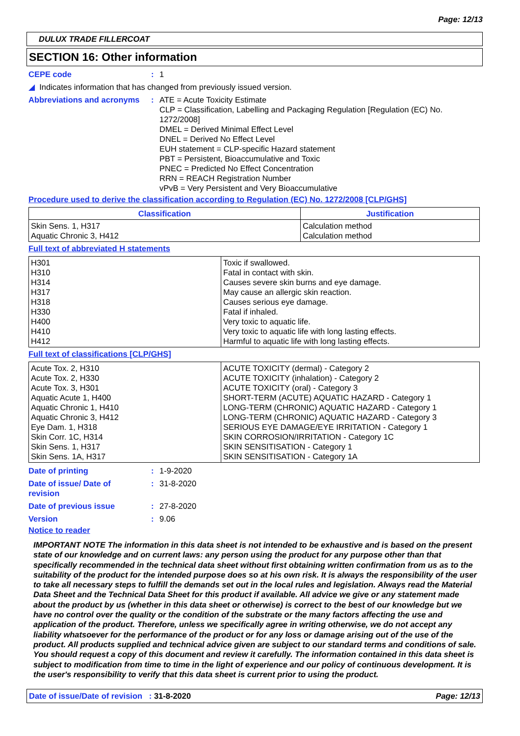Page: 12/13
DULUX TRADE FILLERCOAT
SECTION 16: Other information
CEPE code : 1
◢ Indicates information that has changed from previously issued version.
Abbreviations and acronyms
: ATE = Acute Toxicity Estimate
CLP = Classification, Labelling and Packaging Regulation [Regulation (EC) No. 1272/2008]
DMEL = Derived Minimal Effect Level
DNEL = Derived No Effect Level
EUH statement = CLP-specific Hazard statement
PBT = Persistent, Bioaccumulative and Toxic
PNEC = Predicted No Effect Concentration
RRN = REACH Registration Number
vPvB = Very Persistent and Very Bioaccumulative
Procedure used to derive the classification according to Regulation (EC) No. 1272/2008 [CLP/GHS]
| Classification | Justification |
| --- | --- |
| Skin Sens. 1, H317 Aquatic Chronic 3, H412 | Calculation method Calculation method |
Full text of abbreviated H statements
| H301 H310 H314 H317 H318 H330 H400 H410 H412 | Toxic if swallowed. Fatal in contact with skin. Causes severe skin burns and eye damage. May cause an allergic skin reaction. Causes serious eye damage. Fatal if inhaled. Very toxic to aquatic life. Very toxic to aquatic life with long lasting effects. Harmful to aquatic life with long lasting effects. |
Full text of classifications [CLP/GHS]
| Acute Tox. 2, H310 Acute Tox. 2, H330 Acute Tox. 3, H301 Aquatic Acute 1, H400 Aquatic Chronic 1, H410 Aquatic Chronic 3, H412 Eye Dam. 1, H318 Skin Corr. 1C, H314 Skin Sens. 1, H317 Skin Sens. 1A, H317 | ACUTE TOXICITY (dermal) - Category 2 ACUTE TOXICITY (inhalation) - Category 2 ACUTE TOXICITY (oral) - Category 3 SHORT-TERM (ACUTE) AQUATIC HAZARD - Category 1 LONG-TERM (CHRONIC) AQUATIC HAZARD - Category 1 LONG-TERM (CHRONIC) AQUATIC HAZARD - Category 3 SERIOUS EYE DAMAGE/EYE IRRITATION - Category 1 SKIN CORROSION/IRRITATION - Category 1C SKIN SENSITISATION - Category 1 SKIN SENSITISATION - Category 1A |
Date of printing : 1-9-2020
Date of issue/ Date of
revision
: 31-8-2020
Date of previous issue : 27-8-2020
Version : 9.06
Notice to reader
IMPORTANT NOTE The information in this data sheet is not intended to be exhaustive and is based on the present state of our knowledge and on current laws: any person using the product for any purpose other than that specifically recommended in the technical data sheet without first obtaining written confirmation from us as to the suitability of the product for the intended purpose does so at his own risk. It is always the responsibility of the user to take all necessary steps to fulfill the demands set out in the local rules and legislation. Always read the Material Data Sheet and the Technical Data Sheet for this product if available. All advice we give or any statement made about the product by us (whether in this data sheet or otherwise) is correct to the best of our knowledge but we have no control over the quality or the condition of the substrate or the many factors affecting the use and application of the product. Therefore, unless we specifically agree in writing otherwise, we do not accept any liability whatsoever for the performance of the product or for any loss or damage arising out of the use of the product. All products supplied and technical advice given are subject to our standard terms and conditions of sale. You should request a copy of this document and review it carefully. The information contained in this data sheet is subject to modification from time to time in the light of experience and our policy of continuous development. It is the user's responsibility to verify that this data sheet is current prior to using the product.
Date of issue/Date of revision : 31-8-2020
Page: 12/13